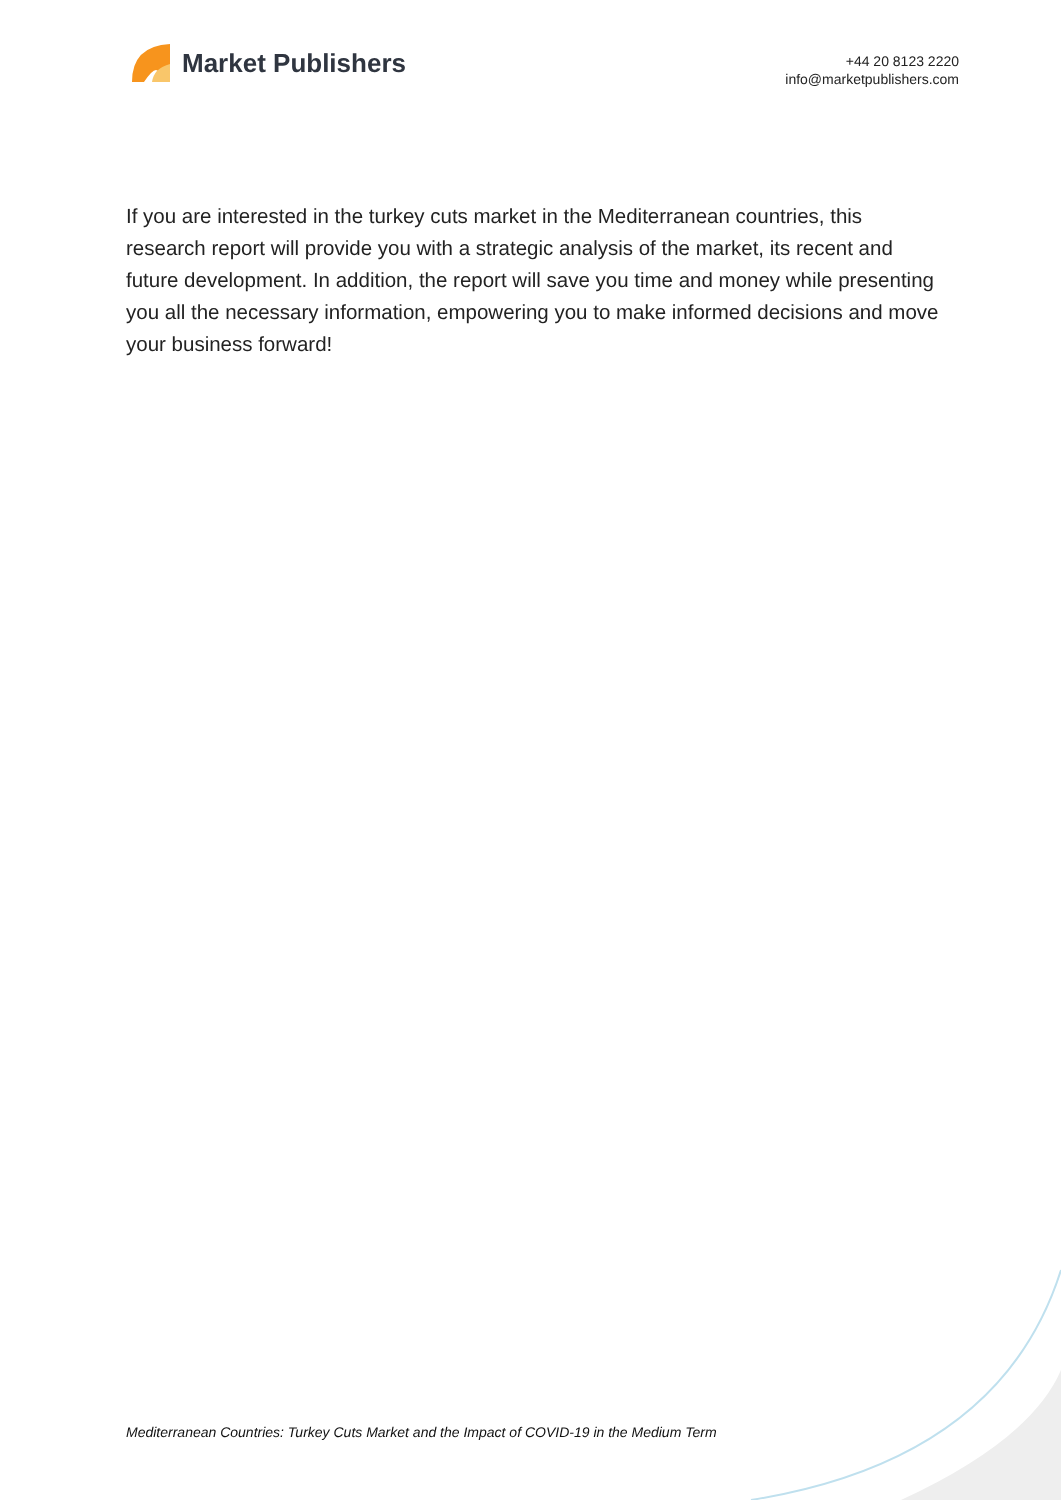Market Publishers
+44 20 8123 2220
info@marketpublishers.com
If you are interested in the turkey cuts market in the Mediterranean countries, this research report will provide you with a strategic analysis of the market, its recent and future development. In addition, the report will save you time and money while presenting you all the necessary information, empowering you to make informed decisions and move your business forward!
Mediterranean Countries: Turkey Cuts Market and the Impact of COVID-19 in the Medium Term